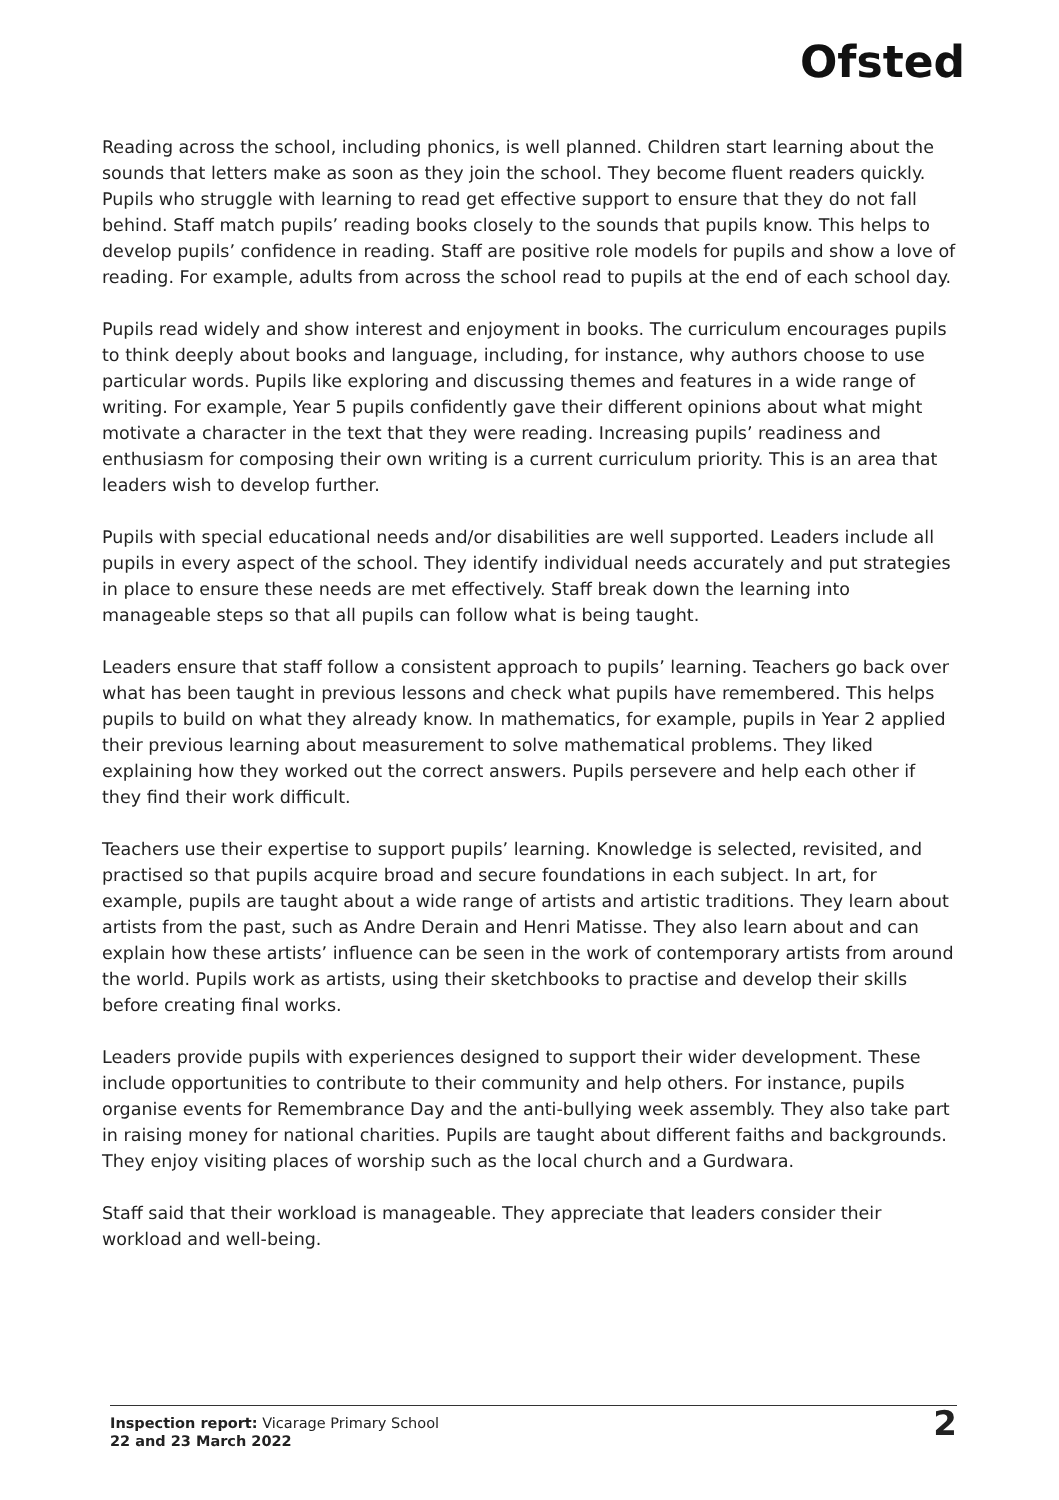Ofsted
Reading across the school, including phonics, is well planned. Children start learning about the sounds that letters make as soon as they join the school. They become fluent readers quickly. Pupils who struggle with learning to read get effective support to ensure that they do not fall behind. Staff match pupils’ reading books closely to the sounds that pupils know. This helps to develop pupils’ confidence in reading. Staff are positive role models for pupils and show a love of reading. For example, adults from across the school read to pupils at the end of each school day.
Pupils read widely and show interest and enjoyment in books. The curriculum encourages pupils to think deeply about books and language, including, for instance, why authors choose to use particular words. Pupils like exploring and discussing themes and features in a wide range of writing. For example, Year 5 pupils confidently gave their different opinions about what might motivate a character in the text that they were reading. Increasing pupils’ readiness and enthusiasm for composing their own writing is a current curriculum priority. This is an area that leaders wish to develop further.
Pupils with special educational needs and/or disabilities are well supported. Leaders include all pupils in every aspect of the school. They identify individual needs accurately and put strategies in place to ensure these needs are met effectively. Staff break down the learning into manageable steps so that all pupils can follow what is being taught.
Leaders ensure that staff follow a consistent approach to pupils’ learning. Teachers go back over what has been taught in previous lessons and check what pupils have remembered. This helps pupils to build on what they already know. In mathematics, for example, pupils in Year 2 applied their previous learning about measurement to solve mathematical problems. They liked explaining how they worked out the correct answers. Pupils persevere and help each other if they find their work difficult.
Teachers use their expertise to support pupils’ learning. Knowledge is selected, revisited, and practised so that pupils acquire broad and secure foundations in each subject. In art, for example, pupils are taught about a wide range of artists and artistic traditions. They learn about artists from the past, such as Andre Derain and Henri Matisse. They also learn about and can explain how these artists’ influence can be seen in the work of contemporary artists from around the world. Pupils work as artists, using their sketchbooks to practise and develop their skills before creating final works.
Leaders provide pupils with experiences designed to support their wider development. These include opportunities to contribute to their community and help others. For instance, pupils organise events for Remembrance Day and the anti-bullying week assembly. They also take part in raising money for national charities. Pupils are taught about different faiths and backgrounds. They enjoy visiting places of worship such as the local church and a Gurdwara.
Staff said that their workload is manageable. They appreciate that leaders consider their workload and well-being.
Inspection report: Vicarage Primary School
22 and 23 March 2022
2